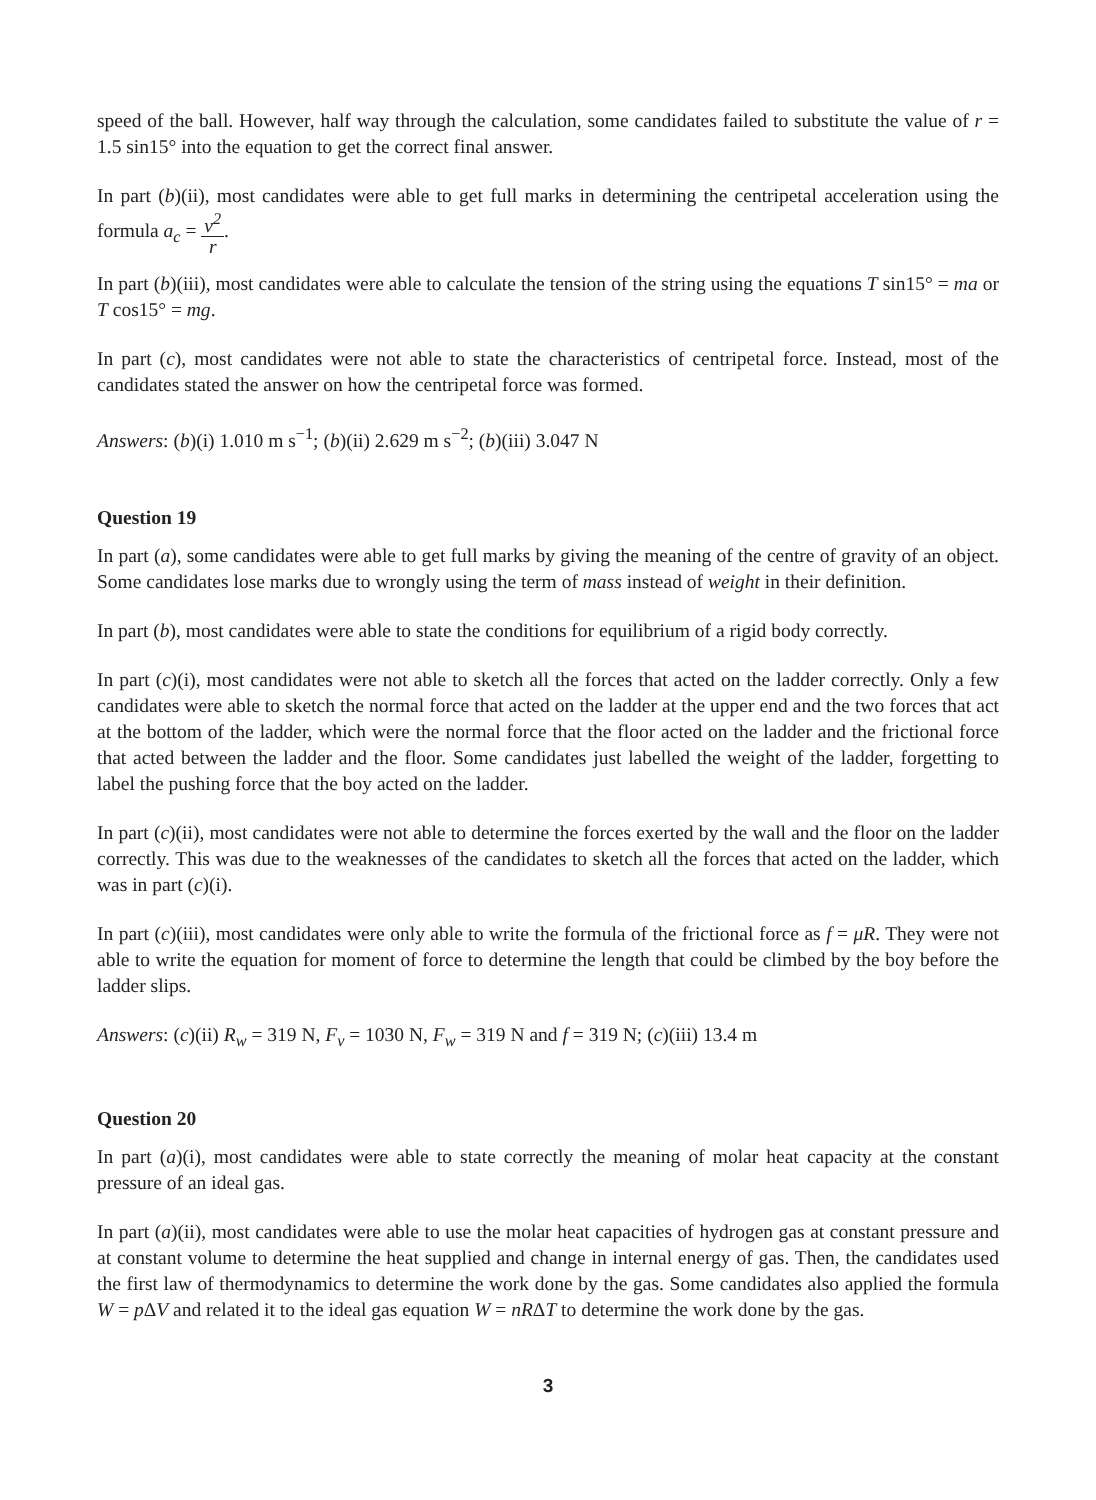speed of the ball. However, half way through the calculation, some candidates failed to substitute the value of r = 1.5 sin15° into the equation to get the correct final answer.
In part (b)(ii), most candidates were able to get full marks in determining the centripetal acceleration using the formula a<sub>c</sub> = v<sup>2</sup> r.
In part (b)(iii), most candidates were able to calculate the tension of the string using the equations T sin15° = ma or T cos15° = mg.
In part (c), most candidates were not able to state the characteristics of centripetal force. Instead, most of the candidates stated the answer on how the centripetal force was formed.
Answers: (b)(i) 1.010 m s<sup>−1</sup>; (b)(ii) 2.629 m s<sup>−2</sup>; (b)(iii) 3.047 N
Question 19
In part (a), some candidates were able to get full marks by giving the meaning of the centre of gravity of an object. Some candidates lose marks due to wrongly using the term of mass instead of weight in their definition.
In part (b), most candidates were able to state the conditions for equilibrium of a rigid body correctly.
In part (c)(i), most candidates were not able to sketch all the forces that acted on the ladder correctly. Only a few candidates were able to sketch the normal force that acted on the ladder at the upper end and the two forces that act at the bottom of the ladder, which were the normal force that the floor acted on the ladder and the frictional force that acted between the ladder and the floor. Some candidates just labelled the weight of the ladder, forgetting to label the pushing force that the boy acted on the ladder.
In part (c)(ii), most candidates were not able to determine the forces exerted by the wall and the floor on the ladder correctly. This was due to the weaknesses of the candidates to sketch all the forces that acted on the ladder, which was in part (c)(i).
In part (c)(iii), most candidates were only able to write the formula of the frictional force as f = μR. They were not able to write the equation for moment of force to determine the length that could be climbed by the boy before the ladder slips.
Answers: (c)(ii) R<sub>w</sub> = 319 N, F<sub>v</sub> = 1030 N, F<sub>w</sub> = 319 N and f = 319 N; (c)(iii) 13.4 m
Question 20
In part (a)(i), most candidates were able to state correctly the meaning of molar heat capacity at the constant pressure of an ideal gas.
In part (a)(ii), most candidates were able to use the molar heat capacities of hydrogen gas at constant pressure and at constant volume to determine the heat supplied and change in internal energy of gas. Then, the candidates used the first law of thermodynamics to determine the work done by the gas. Some candidates also applied the formula W = p ΔV and related it to the ideal gas equation W = nRΔT to determine the work done by the gas.
3